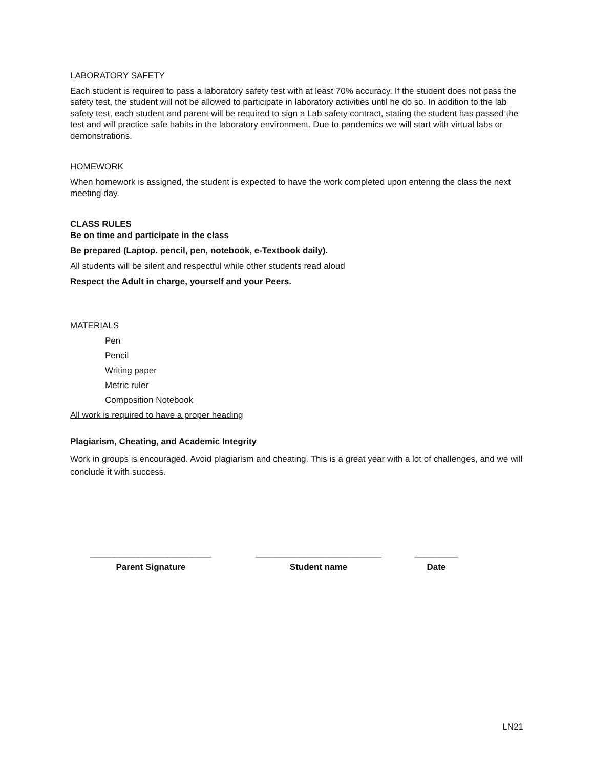LABORATORY SAFETY
Each student is required to pass a laboratory safety test with at least 70% accuracy. If the student does not pass the safety test, the student will not be allowed to participate in laboratory activities until he do so. In addition to the lab safety test, each student and parent will be required to sign a Lab safety contract, stating the student has passed the test and will practice safe habits in the laboratory environment. Due to pandemics we will start with virtual labs or demonstrations.
HOMEWORK
When homework is assigned, the student is expected to have the work completed upon entering the class the next meeting day.
CLASS RULES
Be on time and participate in the class
Be prepared (Laptop. pencil, pen, notebook, e-Textbook daily).
All students will be silent and respectful while other students read aloud
Respect the Adult in charge, yourself and your Peers.
MATERIALS
Pen
Pencil
Writing paper
Metric ruler
Composition Notebook
All work is required to have a proper heading
Plagiarism, Cheating, and Academic Integrity
Work in groups is encouraged. Avoid plagiarism and cheating. This is a great year with a lot of challenges, and we will conclude it with success.
_________________________
Parent Signature
__________________________
Student name
_________
Date
LN21